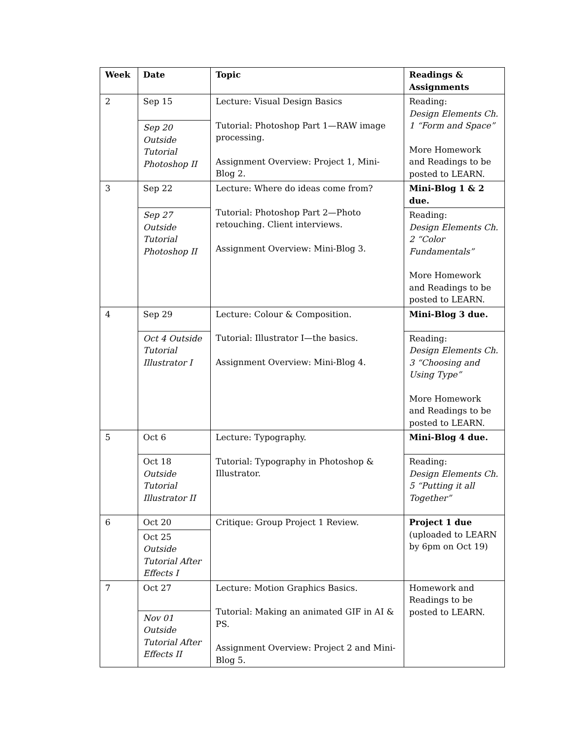| Week | Date | Topic | Readings & Assignments |
| --- | --- | --- | --- |
| 2 | Sep 15 | Lecture: Visual Design Basics Tutorial: Photoshop Part 1—RAW image processing. Assignment Overview: Project 1, Mini-Blog 2. | Reading: Design Elements Ch. 1 “Form and Space” More Homework and Readings to be posted to LEARN. |
| | Sep 20 Outside Tutorial Photoshop II | | |
| 3 | Sep 22 | Lecture: Where do ideas come from? Tutorial: Photoshop Part 2—Photo retouching. Client interviews. Assignment Overview: Mini-Blog 3. | Mini-Blog 1 & 2 due. |
| | Sep 27 Outside Tutorial Photoshop II | | Reading: Design Elements Ch. 2 “Color Fundamentals” More Homework and Readings to be posted to LEARN. |
| 4 | Sep 29 | Lecture: Colour & Composition. Tutorial: Illustrator I—the basics. Assignment Overview: Mini-Blog 4. | Mini-Blog 3 due. |
| | Oct 4 Outside Tutorial Illustrator I | | Reading: Design Elements Ch. 3 “Choosing and Using Type” More Homework and Readings to be posted to LEARN. |
| 5 | Oct 6 | Lecture: Typography. Tutorial: Typography in Photoshop & Illustrator. | Mini-Blog 4 due. |
| | Oct 18 Outside Tutorial Illustrator II | | Reading: Design Elements Ch. 5 “Putting it all Together” |
| 6 | Oct 20 | Critique: Group Project 1 Review. | Project 1 due (uploaded to LEARN by 6pm on Oct 19) |
| | Oct 25 Outside Tutorial After Effects I | | |
| 7 | Oct 27 | Lecture: Motion Graphics Basics. Tutorial: Making an animated GIF in AI & PS. Assignment Overview: Project 2 and Mini-Blog 5. | Homework and Readings to be posted to LEARN. |
| | Nov 01 Outside Tutorial After Effects II | | |